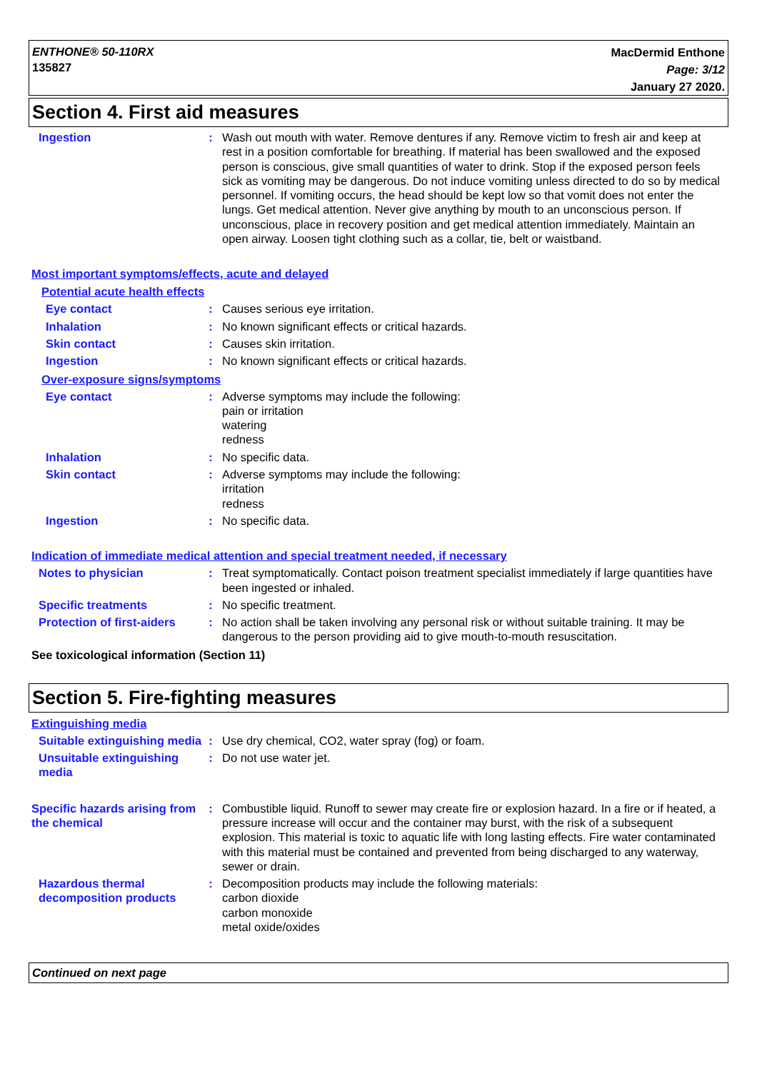ENTHONE® 50-110RX
135827
MacDermid Enthone
Page: 3/12
January 27 2020.
Section 4. First aid measures
Ingestion : Wash out mouth with water. Remove dentures if any. Remove victim to fresh air and keep at rest in a position comfortable for breathing. If material has been swallowed and the exposed person is conscious, give small quantities of water to drink. Stop if the exposed person feels sick as vomiting may be dangerous. Do not induce vomiting unless directed to do so by medical personnel. If vomiting occurs, the head should be kept low so that vomit does not enter the lungs. Get medical attention. Never give anything by mouth to an unconscious person. If unconscious, place in recovery position and get medical attention immediately. Maintain an open airway. Loosen tight clothing such as a collar, tie, belt or waistband.
Most important symptoms/effects, acute and delayed
Potential acute health effects
Eye contact : Causes serious eye irritation.
Inhalation : No known significant effects or critical hazards.
Skin contact : Causes skin irritation.
Ingestion : No known significant effects or critical hazards.
Over-exposure signs/symptoms
Eye contact : Adverse symptoms may include the following:
pain or irritation
watering
redness
Inhalation : No specific data.
Skin contact : Adverse symptoms may include the following:
irritation
redness
Ingestion : No specific data.
Indication of immediate medical attention and special treatment needed, if necessary
Notes to physician : Treat symptomatically. Contact poison treatment specialist immediately if large quantities have been ingested or inhaled.
Specific treatments : No specific treatment.
Protection of first-aiders
: No action shall be taken involving any personal risk or without suitable training. It may be dangerous to the person providing aid to give mouth-to-mouth resuscitation.
See toxicological information (Section 11)
Section 5. Fire-fighting measures
Extinguishing media
Suitable extinguishing media
: Use dry chemical, CO2, water spray (fog) or foam.
Unsuitable extinguishing media
: Do not use water jet.
Specific hazards arising from the chemical
: Combustible liquid. Runoff to sewer may create fire or explosion hazard. In a fire or if heated, a pressure increase will occur and the container may burst, with the risk of a subsequent explosion. This material is toxic to aquatic life with long lasting effects. Fire water contaminated with this material must be contained and prevented from being discharged to any waterway, sewer or drain.
Hazardous thermal decomposition products
: Decomposition products may include the following materials:
carbon dioxide
carbon monoxide
metal oxide/oxides
Continued on next page